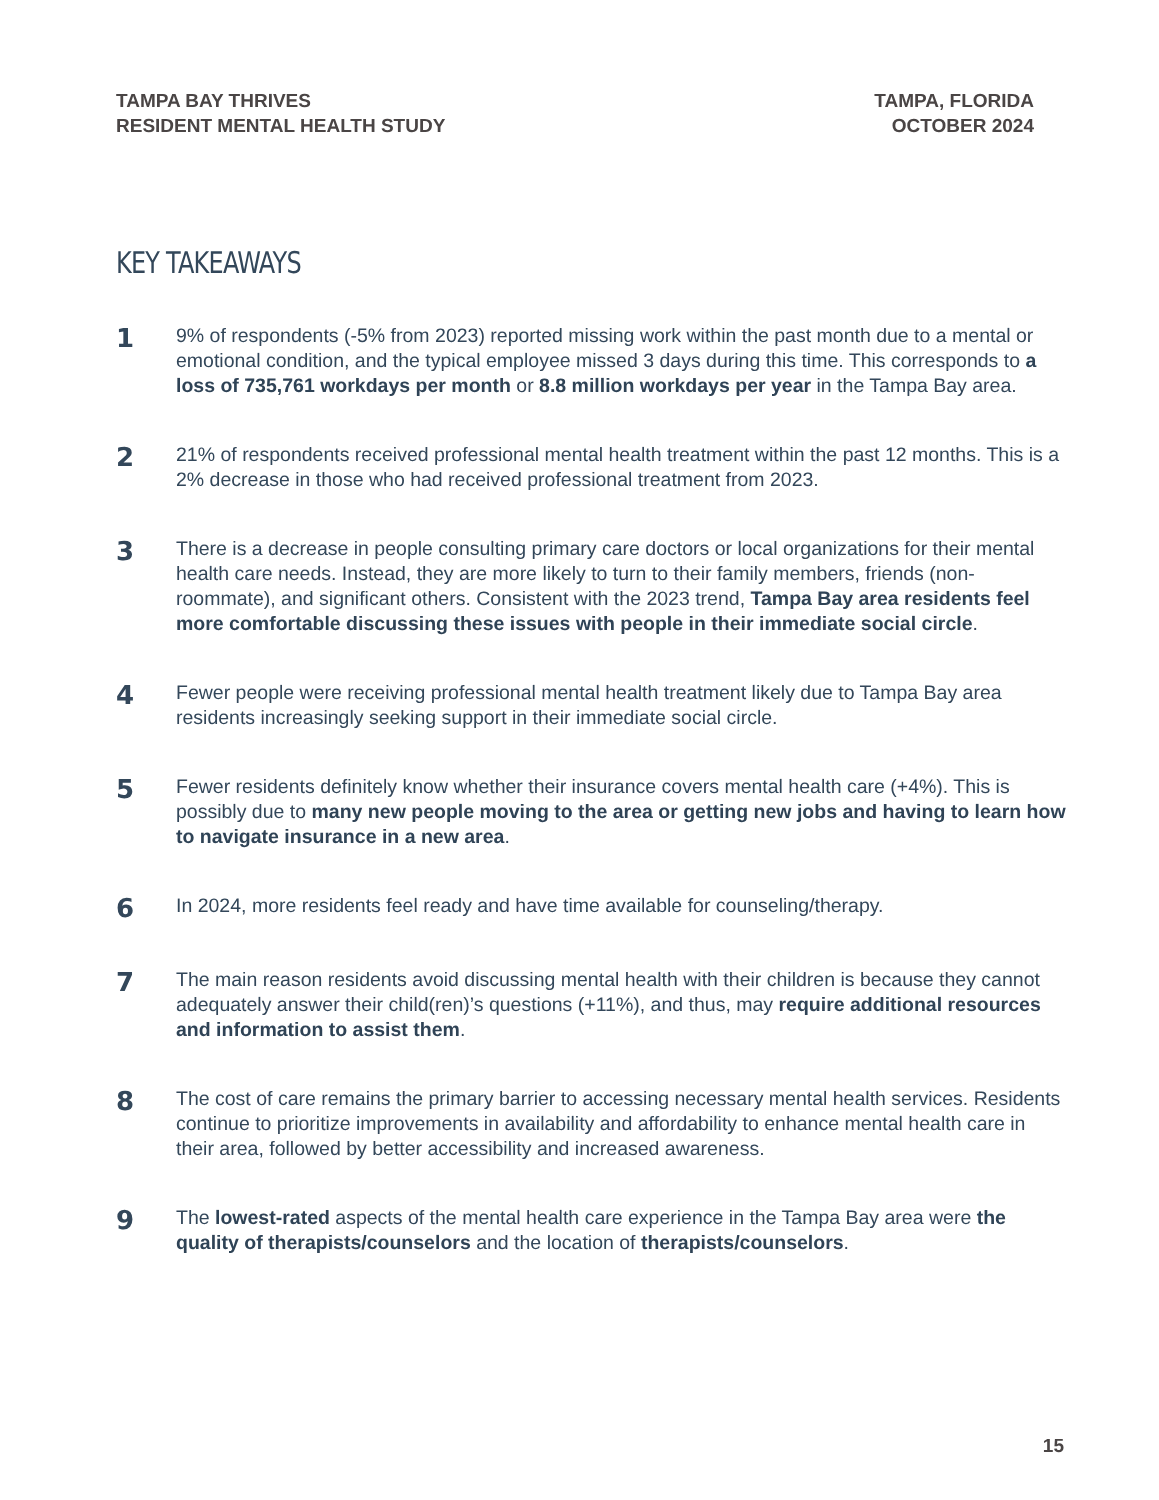TAMPA BAY THRIVES
RESIDENT MENTAL HEALTH STUDY
TAMPA, FLORIDA
OCTOBER 2024
KEY TAKEAWAYS
1
9% of respondents (-5% from 2023) reported missing work within the past month due to a mental or emotional condition, and the typical employee missed 3 days during this time. This corresponds to a loss of 735,761 workdays per month or 8.8 million workdays per year in the Tampa Bay area.
2
21% of respondents received professional mental health treatment within the past 12 months. This is a 2% decrease in those who had received professional treatment from 2023.
3
There is a decrease in people consulting primary care doctors or local organizations for their mental health care needs. Instead, they are more likely to turn to their family members, friends (non-roommate), and significant others. Consistent with the 2023 trend, Tampa Bay area residents feel more comfortable discussing these issues with people in their immediate social circle.
4
Fewer people were receiving professional mental health treatment likely due to Tampa Bay area residents increasingly seeking support in their immediate social circle.
5
Fewer residents definitely know whether their insurance covers mental health care (+4%). This is possibly due to many new people moving to the area or getting new jobs and having to learn how to navigate insurance in a new area.
6
In 2024, more residents feel ready and have time available for counseling/therapy.
7
The main reason residents avoid discussing mental health with their children is because they cannot adequately answer their child(ren)’s questions (+11%), and thus, may require additional resources and information to assist them.
8
The cost of care remains the primary barrier to accessing necessary mental health services. Residents continue to prioritize improvements in availability and affordability to enhance mental health care in their area, followed by better accessibility and increased awareness.
9
The lowest-rated aspects of the mental health care experience in the Tampa Bay area were the quality of therapists/counselors and the location of therapists/counselors.
15